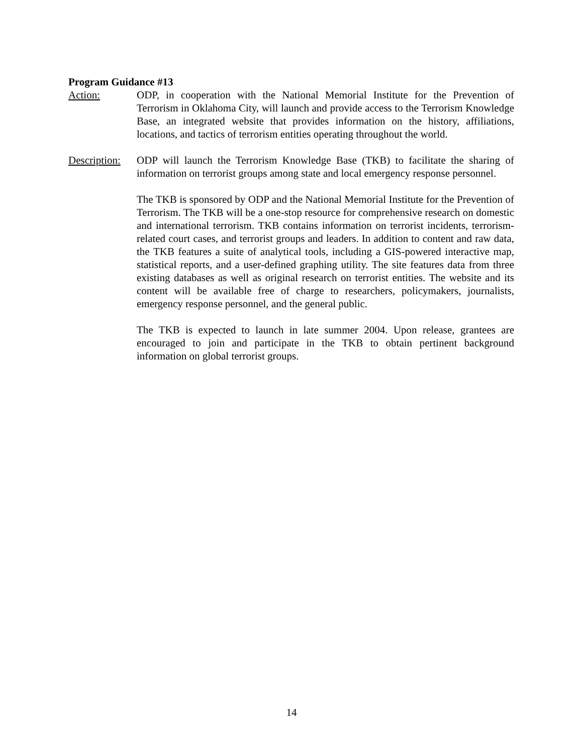Program Guidance #13
Action: ODP, in cooperation with the National Memorial Institute for the Prevention of Terrorism in Oklahoma City, will launch and provide access to the Terrorism Knowledge Base, an integrated website that provides information on the history, affiliations, locations, and tactics of terrorism entities operating throughout the world.
Description:
ODP will launch the Terrorism Knowledge Base (TKB) to facilitate the sharing of information on terrorist groups among state and local emergency response personnel.
The TKB is sponsored by ODP and the National Memorial Institute for the Prevention of Terrorism. The TKB will be a one-stop resource for comprehensive research on domestic and international terrorism. TKB contains information on terrorist incidents, terrorism-related court cases, and terrorist groups and leaders. In addition to content and raw data, the TKB features a suite of analytical tools, including a GIS-powered interactive map, statistical reports, and a user-defined graphing utility. The site features data from three existing databases as well as original research on terrorist entities. The website and its content will be available free of charge to researchers, policymakers, journalists, emergency response personnel, and the general public.
The TKB is expected to launch in late summer 2004. Upon release, grantees are encouraged to join and participate in the TKB to obtain pertinent background information on global terrorist groups.
14